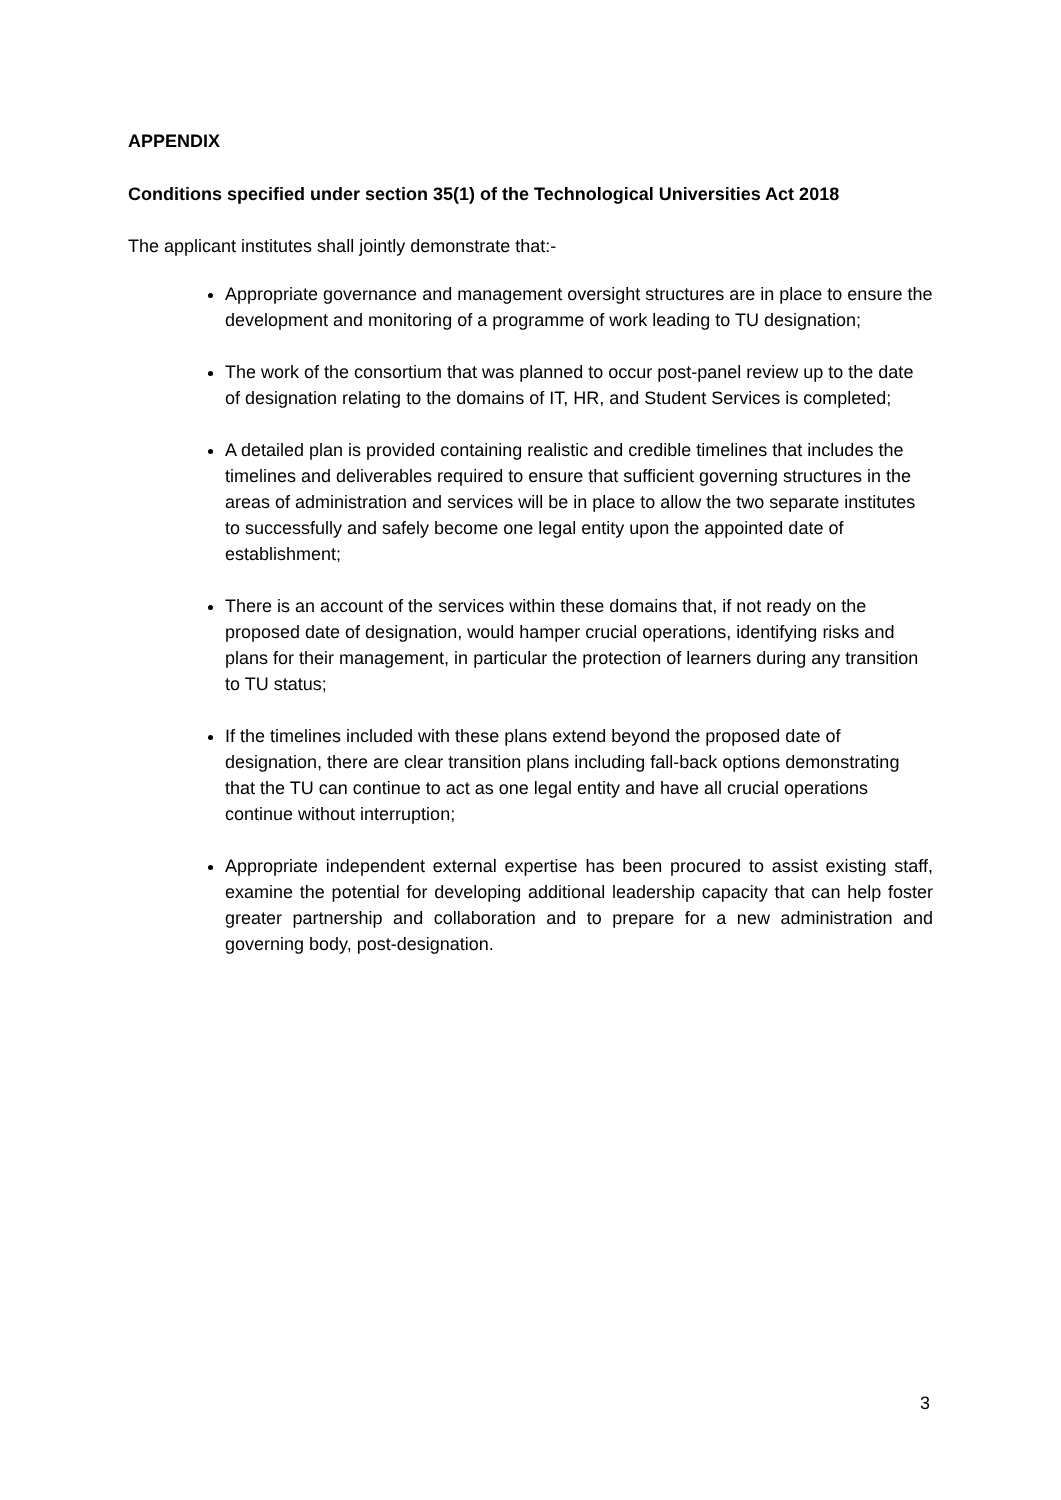APPENDIX
Conditions specified under section 35(1) of the Technological Universities Act 2018
The applicant institutes shall jointly demonstrate that:-
Appropriate governance and management oversight structures are in place to ensure the development and monitoring of a programme of work leading to TU designation;
The work of the consortium that was planned to occur post-panel review up to the date of designation relating to the domains of IT, HR, and Student Services is completed;
A detailed plan is provided containing realistic and credible timelines that includes the timelines and deliverables required to ensure that sufficient governing structures in the areas of administration and services will be in place to allow the two separate institutes to successfully and safely become one legal entity upon the appointed date of establishment;
There is an account of the services within these domains that, if not ready on the proposed date of designation, would hamper crucial operations, identifying risks and plans for their management, in particular the protection of learners during any transition to TU status;
If the timelines included with these plans extend beyond the proposed date of designation, there are clear transition plans including fall-back options demonstrating that the TU can continue to act as one legal entity and have all crucial operations continue without interruption;
Appropriate independent external expertise has been procured to assist existing staff, examine the potential for developing additional leadership capacity that can help foster greater partnership and collaboration and to prepare for a new administration and governing body, post-designation.
3